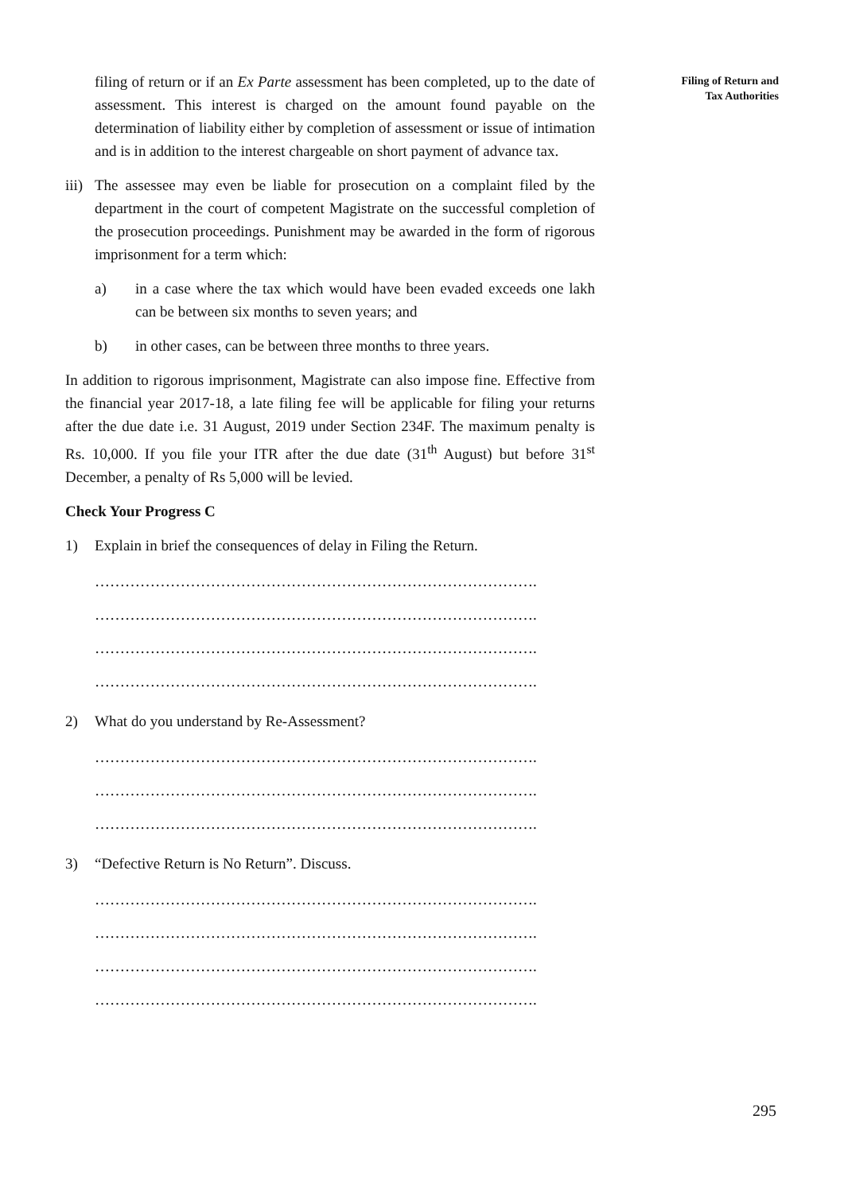Filing of Return and
Tax Authorities
filing of return or if an Ex Parte assessment has been completed, up to the date of assessment. This interest is charged on the amount found payable on the determination of liability either by completion of assessment or issue of intimation and is in addition to the interest chargeable on short payment of advance tax.
iii) The assessee may even be liable for prosecution on a complaint filed by the department in the court of competent Magistrate on the successful completion of the prosecution proceedings. Punishment may be awarded in the form of rigorous imprisonment for a term which:
a) in a case where the tax which would have been evaded exceeds one lakh can be between six months to seven years; and
b) in other cases, can be between three months to three years.
In addition to rigorous imprisonment, Magistrate can also impose fine. Effective from the financial year 2017-18, a late filing fee will be applicable for filing your returns after the due date i.e. 31 August, 2019 under Section 234F. The maximum penalty is Rs. 10,000. If you file your ITR after the due date (31<sup>th</sup> August) but before 31<sup>st</sup> December, a penalty of Rs 5,000 will be levied.
Check Your Progress C
1) Explain in brief the consequences of delay in Filing the Return.
…………………………………………………………………………….
…………………………………………………………………………….
…………………………………………………………………………….
…………………………………………………………………………….
2) What do you understand by Re-Assessment?
…………………………………………………………………………….
…………………………………………………………………………….
…………………………………………………………………………….
3) “Defective Return is No Return”. Discuss.
…………………………………………………………………………….
…………………………………………………………………………….
…………………………………………………………………………….
…………………………………………………………………………….
295